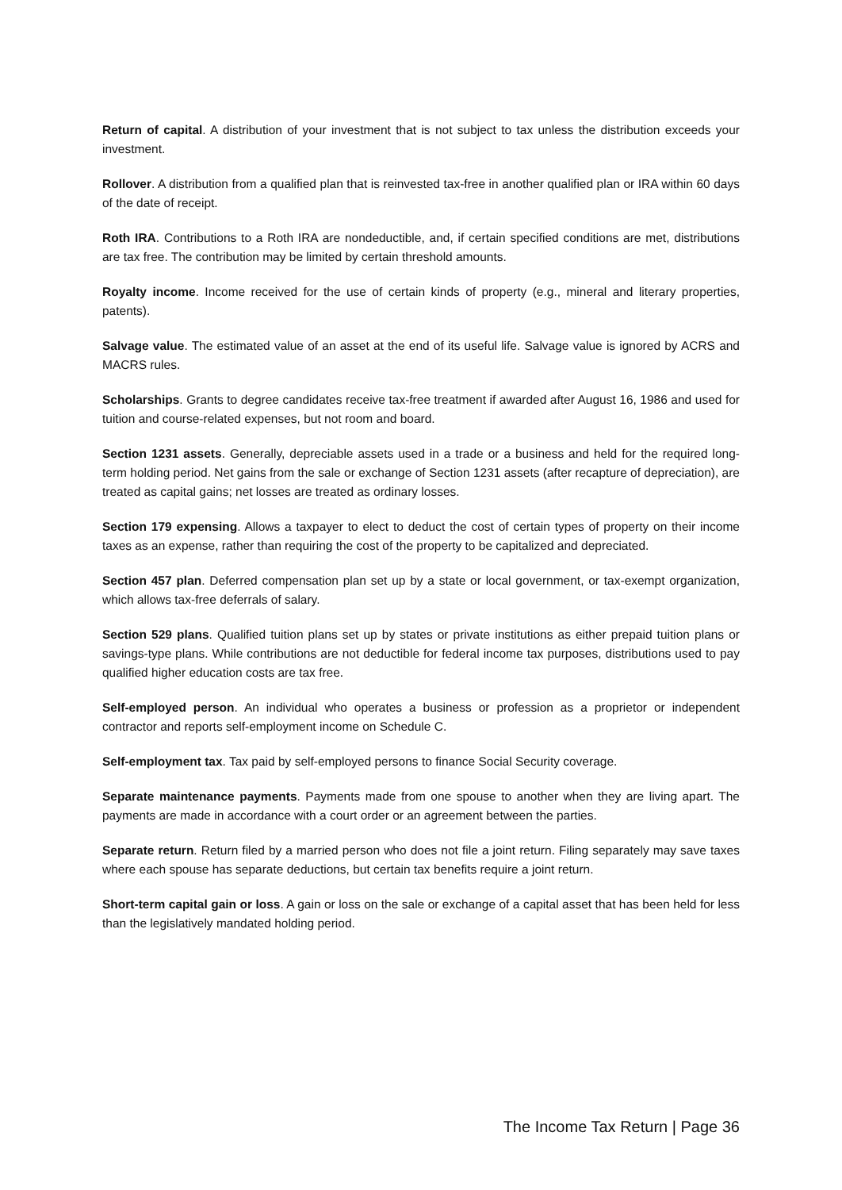Return of capital. A distribution of your investment that is not subject to tax unless the distribution exceeds your investment.
Rollover. A distribution from a qualified plan that is reinvested tax-free in another qualified plan or IRA within 60 days of the date of receipt.
Roth IRA. Contributions to a Roth IRA are nondeductible, and, if certain specified conditions are met, distributions are tax free. The contribution may be limited by certain threshold amounts.
Royalty income. Income received for the use of certain kinds of property (e.g., mineral and literary properties, patents).
Salvage value. The estimated value of an asset at the end of its useful life. Salvage value is ignored by ACRS and MACRS rules.
Scholarships. Grants to degree candidates receive tax-free treatment if awarded after August 16, 1986 and used for tuition and course-related expenses, but not room and board.
Section 1231 assets. Generally, depreciable assets used in a trade or a business and held for the required long-term holding period. Net gains from the sale or exchange of Section 1231 assets (after recapture of depreciation), are treated as capital gains; net losses are treated as ordinary losses.
Section 179 expensing. Allows a taxpayer to elect to deduct the cost of certain types of property on their income taxes as an expense, rather than requiring the cost of the property to be capitalized and depreciated.
Section 457 plan. Deferred compensation plan set up by a state or local government, or tax-exempt organization, which allows tax-free deferrals of salary.
Section 529 plans. Qualified tuition plans set up by states or private institutions as either prepaid tuition plans or savings-type plans. While contributions are not deductible for federal income tax purposes, distributions used to pay qualified higher education costs are tax free.
Self-employed person. An individual who operates a business or profession as a proprietor or independent contractor and reports self-employment income on Schedule C.
Self-employment tax. Tax paid by self-employed persons to finance Social Security coverage.
Separate maintenance payments. Payments made from one spouse to another when they are living apart. The payments are made in accordance with a court order or an agreement between the parties.
Separate return. Return filed by a married person who does not file a joint return. Filing separately may save taxes where each spouse has separate deductions, but certain tax benefits require a joint return.
Short-term capital gain or loss. A gain or loss on the sale or exchange of a capital asset that has been held for less than the legislatively mandated holding period.
The Income Tax Return | Page 36